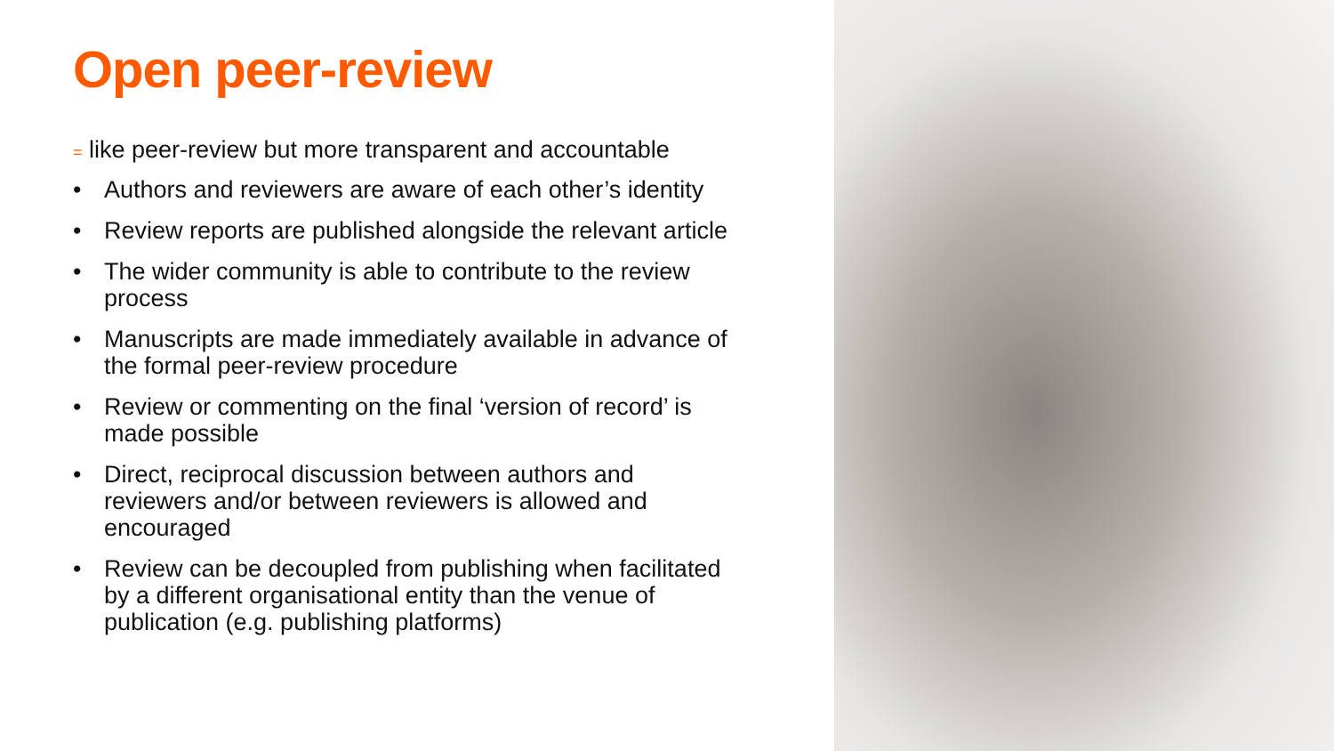Open peer-review
= like peer-review but more transparent and accountable
• Authors and reviewers are aware of each other’s identity
• Review reports are published alongside the relevant article
• The wider community is able to contribute to the review process
• Manuscripts are made immediately available in advance of the formal peer-review procedure
• Review or commenting on the final ‘version of record’ is made possible
• Direct, reciprocal discussion between authors and reviewers and/or between reviewers is allowed and encouraged
• Review can be decoupled from publishing when facilitated by a different organisational entity than the venue of publication (e.g. publishing platforms)